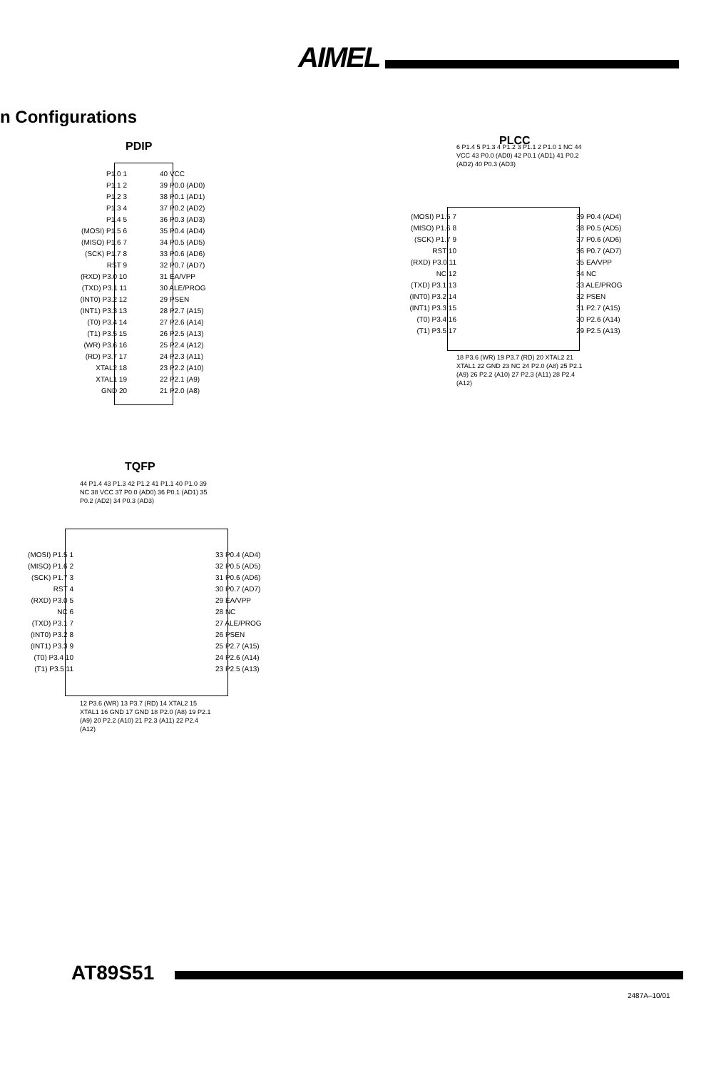AIMEL
n Configurations
PDIP
P1.0 1
P1.1 2
P1.2 3
P1.3 4
P1.4 5
(MOSI) P1.5 6
(MISO) P1.6 7
(SCK) P1.7 8
RST 9
(RXD) P3.0 10
(TXD) P3.1 11
(INT0) P3.2 12
(INT1) P3.3 13
(T0) P3.4 14
(T1) P3.5 15
(WR) P3.6 16
(RD) P3.7 17
XTAL2 18
XTAL1 19
GND 20
40 VCC
39 P0.0 (AD0)
38 P0.1 (AD1)
37 P0.2 (AD2)
36 P0.3 (AD3)
35 P0.4 (AD4)
34 P0.5 (AD5)
33 P0.6 (AD6)
32 P0.7 (AD7)
31 EA/VPP
30 ALE/PROG
29 PSEN
28 P2.7 (A15)
27 P2.6 (A14)
26 P2.5 (A13)
25 P2.4 (A12)
24 P2.3 (A11)
23 P2.2 (A10)
22 P2.1 (A9)
21 P2.0 (A8)
PLCC
6 P1.4 5 P1.3 4 P1.2 3 P1.1 2 P1.0 1 NC 44 VCC 43 P0.0 (AD0) 42 P0.1 (AD1) 41 P0.2 (AD2) 40 P0.3 (AD3)
(MOSI) P1.5 7
(MISO) P1.6 8
(SCK) P1.7 9
RST 10
(RXD) P3.0 11
NC 12
(TXD) P3.1 13
(INT0) P3.2 14
(INT1) P3.3 15
(T0) P3.4 16
(T1) P3.5 17
39 P0.4 (AD4)
38 P0.5 (AD5)
37 P0.6 (AD6)
36 P0.7 (AD7)
35 EA/VPP
34 NC
33 ALE/PROG
32 PSEN
31 P2.7 (A15)
30 P2.6 (A14)
29 P2.5 (A13)
18 P3.6 (WR) 19 P3.7 (RD) 20 XTAL2 21 XTAL1 22 GND 23 NC 24 P2.0 (A8) 25 P2.1 (A9) 26 P2.2 (A10) 27 P2.3 (A11) 28 P2.4 (A12)
TQFP
44 P1.4 43 P1.3 42 P1.2 41 P1.1 40 P1.0 39 NC 38 VCC 37 P0.0 (AD0) 36 P0.1 (AD1) 35 P0.2 (AD2) 34 P0.3 (AD3)
(MOSI) P1.5 1
(MISO) P1.6 2
(SCK) P1.7 3
RST 4
(RXD) P3.0 5
NC 6
(TXD) P3.1 7
(INT0) P3.2 8
(INT1) P3.3 9
(T0) P3.4 10
(T1) P3.5 11
33 P0.4 (AD4)
32 P0.5 (AD5)
31 P0.6 (AD6)
30 P0.7 (AD7)
29 EA/VPP
28 NC
27 ALE/PROG
26 PSEN
25 P2.7 (A15)
24 P2.6 (A14)
23 P2.5 (A13)
12 P3.6 (WR) 13 P3.7 (RD) 14 XTAL2 15 XTAL1 16 GND 17 GND 18 P2.0 (A8) 19 P2.1 (A9) 20 P2.2 (A10) 21 P2.3 (A11) 22 P2.4 (A12)
AT89S51
2487A–10/01